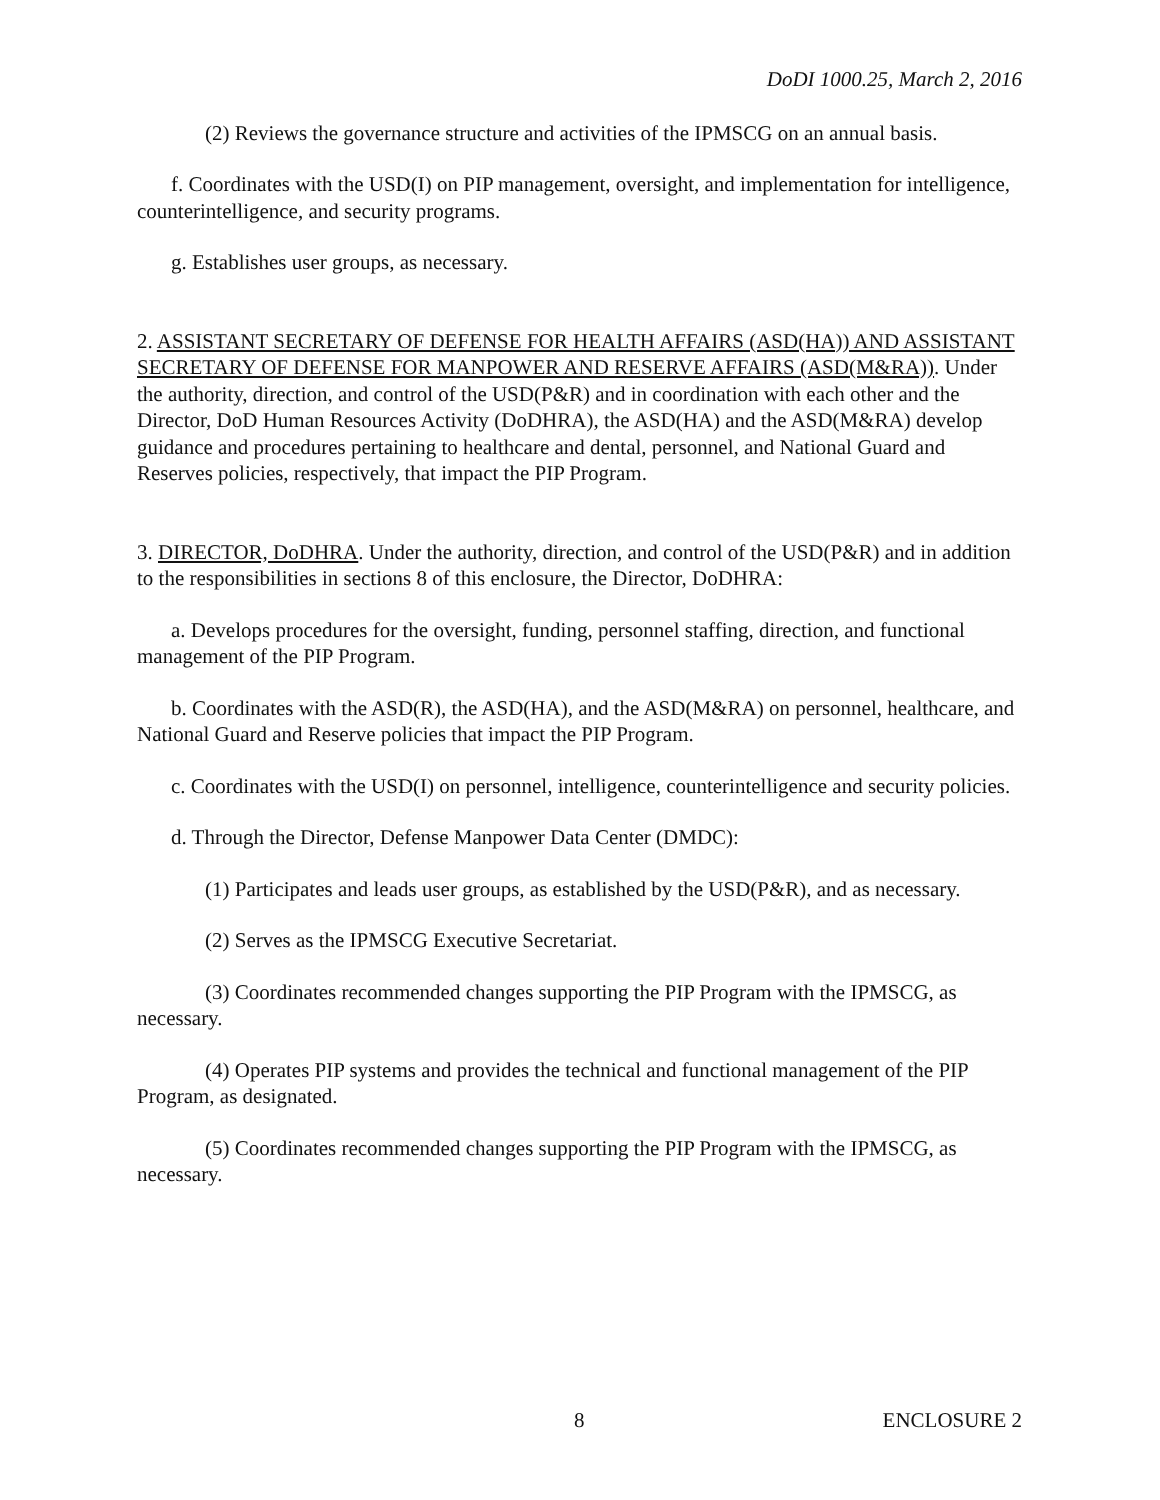DoDI 1000.25, March 2, 2016
(2) Reviews the governance structure and activities of the IPMSCG on an annual basis.
f. Coordinates with the USD(I) on PIP management, oversight, and implementation for intelligence, counterintelligence, and security programs.
g. Establishes user groups, as necessary.
2. ASSISTANT SECRETARY OF DEFENSE FOR HEALTH AFFAIRS (ASD(HA)) AND ASSISTANT SECRETARY OF DEFENSE FOR MANPOWER AND RESERVE AFFAIRS (ASD(M&RA)). Under the authority, direction, and control of the USD(P&R) and in coordination with each other and the Director, DoD Human Resources Activity (DoDHRA), the ASD(HA) and the ASD(M&RA) develop guidance and procedures pertaining to healthcare and dental, personnel, and National Guard and Reserves policies, respectively, that impact the PIP Program.
3. DIRECTOR, DoDHRA. Under the authority, direction, and control of the USD(P&R) and in addition to the responsibilities in sections 8 of this enclosure, the Director, DoDHRA:
a. Develops procedures for the oversight, funding, personnel staffing, direction, and functional management of the PIP Program.
b. Coordinates with the ASD(R), the ASD(HA), and the ASD(M&RA) on personnel, healthcare, and National Guard and Reserve policies that impact the PIP Program.
c. Coordinates with the USD(I) on personnel, intelligence, counterintelligence and security policies.
d. Through the Director, Defense Manpower Data Center (DMDC):
(1) Participates and leads user groups, as established by the USD(P&R), and as necessary.
(2) Serves as the IPMSCG Executive Secretariat.
(3) Coordinates recommended changes supporting the PIP Program with the IPMSCG, as necessary.
(4) Operates PIP systems and provides the technical and functional management of the PIP Program, as designated.
(5) Coordinates recommended changes supporting the PIP Program with the IPMSCG, as necessary.
8 ENCLOSURE 2